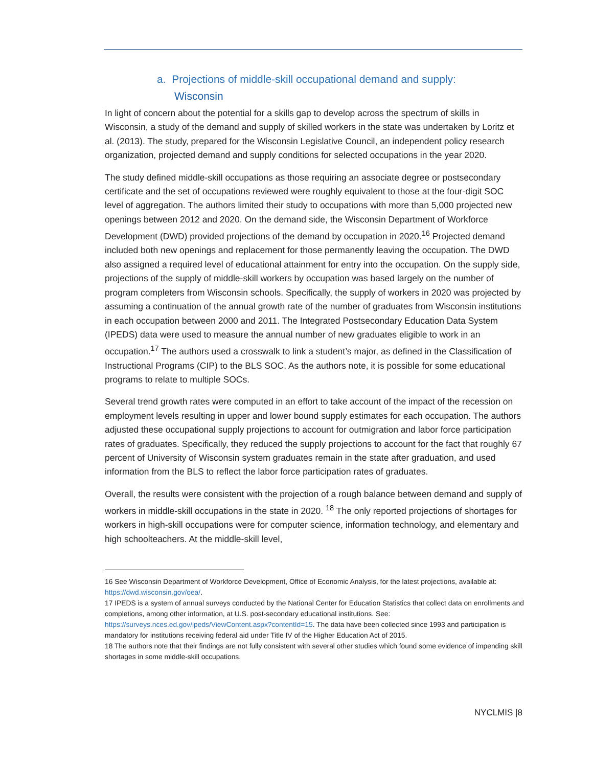a. Projections of middle-skill occupational demand and supply:
Wisconsin
In light of concern about the potential for a skills gap to develop across the spectrum of skills in Wisconsin, a study of the demand and supply of skilled workers in the state was undertaken by Loritz et al. (2013). The study, prepared for the Wisconsin Legislative Council, an independent policy research organization, projected demand and supply conditions for selected occupations in the year 2020.
The study defined middle-skill occupations as those requiring an associate degree or postsecondary certificate and the set of occupations reviewed were roughly equivalent to those at the four-digit SOC level of aggregation. The authors limited their study to occupations with more than 5,000 projected new openings between 2012 and 2020. On the demand side, the Wisconsin Department of Workforce Development (DWD) provided projections of the demand by occupation in 2020.<sup>16</sup> Projected demand included both new openings and replacement for those permanently leaving the occupation. The DWD also assigned a required level of educational attainment for entry into the occupation. On the supply side, projections of the supply of middle-skill workers by occupation was based largely on the number of program completers from Wisconsin schools. Specifically, the supply of workers in 2020 was projected by assuming a continuation of the annual growth rate of the number of graduates from Wisconsin institutions in each occupation between 2000 and 2011. The Integrated Postsecondary Education Data System (IPEDS) data were used to measure the annual number of new graduates eligible to work in an occupation.<sup>17</sup> The authors used a crosswalk to link a student’s major, as defined in the Classification of Instructional Programs (CIP) to the BLS SOC. As the authors note, it is possible for some educational programs to relate to multiple SOCs.
Several trend growth rates were computed in an effort to take account of the impact of the recession on employment levels resulting in upper and lower bound supply estimates for each occupation. The authors adjusted these occupational supply projections to account for outmigration and labor force participation rates of graduates. Specifically, they reduced the supply projections to account for the fact that roughly 67 percent of University of Wisconsin system graduates remain in the state after graduation, and used information from the BLS to reflect the labor force participation rates of graduates.
Overall, the results were consistent with the projection of a rough balance between demand and supply of workers in middle-skill occupations in the state in 2020. <sup>18</sup> The only reported projections of shortages for workers in high-skill occupations were for computer science, information technology, and elementary and high schoolteachers. At the middle-skill level,
16 See Wisconsin Department of Workforce Development, Office of Economic Analysis, for the latest projections, available at: https://dwd.wisconsin.gov/oea/.
17 IPEDS is a system of annual surveys conducted by the National Center for Education Statistics that collect data on enrollments and completions, among other information, at U.S. post-secondary educational institutions. See: https://surveys.nces.ed.gov/ipeds/ViewContent.aspx?contentId=15. The data have been collected since 1993 and participation is mandatory for institutions receiving federal aid under Title IV of the Higher Education Act of 2015.
18 The authors note that their findings are not fully consistent with several other studies which found some evidence of impending skill shortages in some middle-skill occupations.
NYCLMIS |8